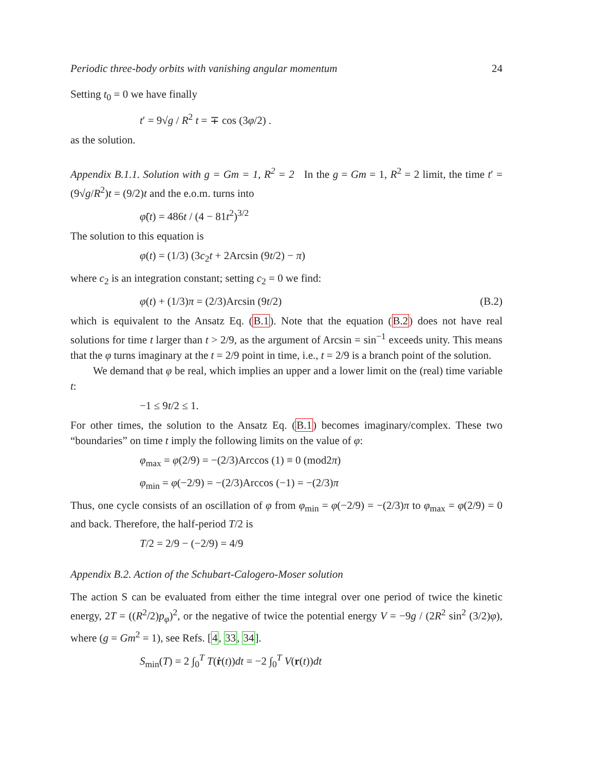Periodic three-body orbits with vanishing angular momentum 24
Setting t<sub>0</sub> = 0 we have finally
t′ = 9√g / R<sup>2</sup> t = ∓ cos (3φ/2) .
as the solution.
Appendix B.1.1. Solution with g = Gm = 1, R<sup>2</sup> = 2 In the g = Gm = 1, R<sup>2</sup> = 2 limit, the time t′ = (9√g/R<sup>2</sup>)t = (9/2)t and the e.o.m. turns into
φ̈(t) = 486t / (4 − 81t<sup>2</sup>)<sup>3/2</sup>
The solution to this equation is
φ(t) = (1/3) (3c<sub>2</sub>t + 2Arcsin (9t/2) − π)
where c<sub>2</sub> is an integration constant; setting c<sub>2</sub> = 0 we find:
φ(t) + (1/3)π = (2/3)Arcsin (9t/2) (B.2)
which is equivalent to the Ansatz Eq. (B.1). Note that the equation (B.2) does not have real solutions for time t larger than t > 2/9, as the argument of Arcsin = sin<sup>−1</sup> exceeds unity. This means that the φ turns imaginary at the t = 2/9 point in time, i.e., t = 2/9 is a branch point of the solution.
We demand that φ be real, which implies an upper and a lower limit on the (real) time variable t:
−1 ≤ 9t/2 ≤ 1.
For other times, the solution to the Ansatz Eq. (B.1) becomes imaginary/complex. These two “boundaries” on time t imply the following limits on the value of φ:
φ<sub>max</sub> = φ(2/9) = −(2/3)Arccos (1) ≡ 0 (mod2π)
φ<sub>min</sub> = φ(−2/9) = −(2/3)Arccos (−1) = −(2/3)π
Thus, one cycle consists of an oscillation of φ from φ<sub>min</sub> = φ(−2/9) = −(2/3)π to φ<sub>max</sub> = φ(2/9) = 0 and back. Therefore, the half-period T/2 is
T/2 = 2/9 − (−2/9) = 4/9
Appendix B.2. Action of the Schubart-Calogero-Moser solution
The action S can be evaluated from either the time integral over one period of twice the kinetic energy, 2T = ((R<sup>2</sup>/2)p<sub>φ</sub>)<sup>2</sup>, or the negative of twice the potential energy V = −9g / (2R<sup>2</sup> sin<sup>2</sup> (3/2)φ), where (g = Gm<sup>2</sup> = 1), see Refs. [4, 33, 34].
S<sub>min</sub>(T) = 2 ∫<sub>0</sub><sup>T</sup> T(ṙ(t))dt = −2 ∫<sub>0</sub><sup>T</sup> V(r(t))dt